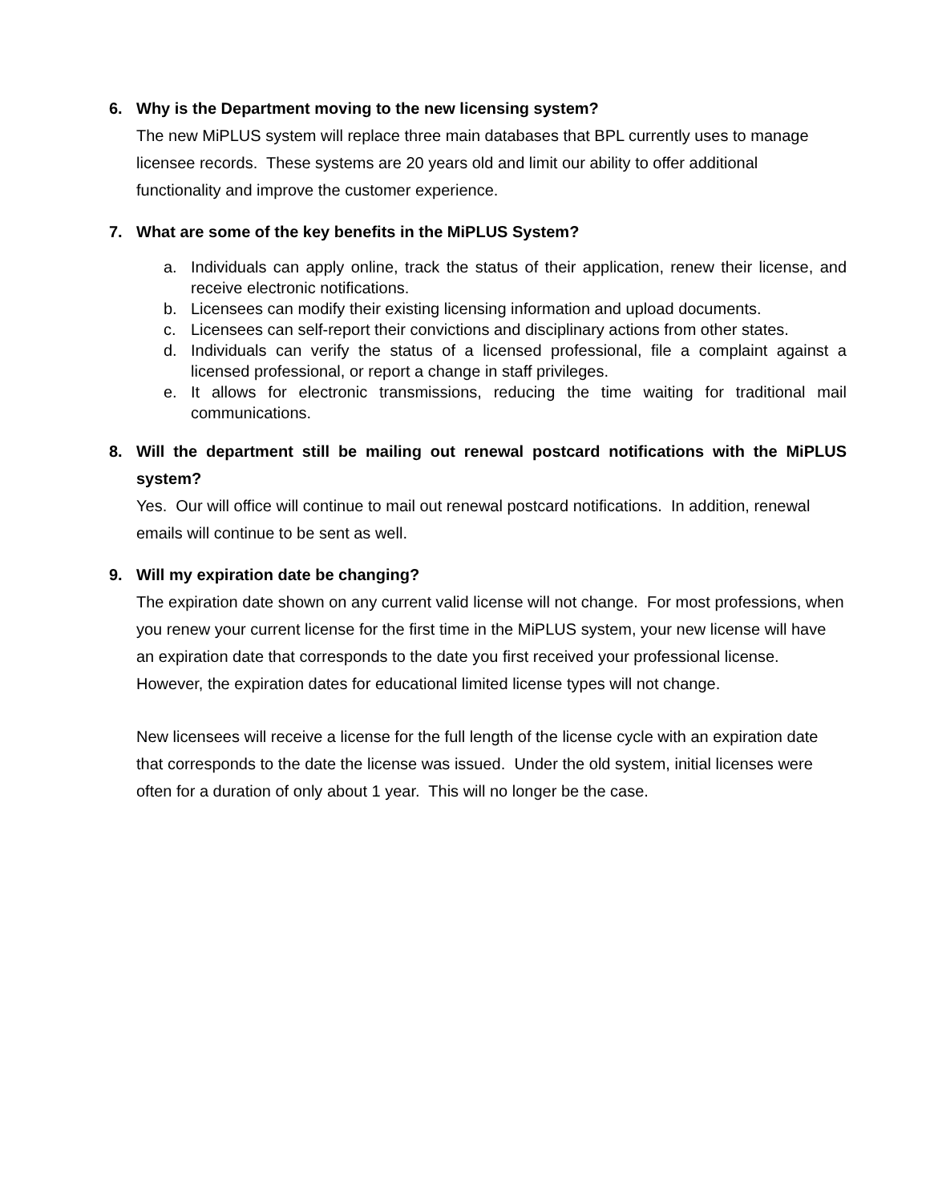6. Why is the Department moving to the new licensing system?
The new MiPLUS system will replace three main databases that BPL currently uses to manage licensee records. These systems are 20 years old and limit our ability to offer additional functionality and improve the customer experience.
7. What are some of the key benefits in the MiPLUS System?
a. Individuals can apply online, track the status of their application, renew their license, and receive electronic notifications.
b. Licensees can modify their existing licensing information and upload documents.
c. Licensees can self-report their convictions and disciplinary actions from other states.
d. Individuals can verify the status of a licensed professional, file a complaint against a licensed professional, or report a change in staff privileges.
e. It allows for electronic transmissions, reducing the time waiting for traditional mail communications.
8. Will the department still be mailing out renewal postcard notifications with the MiPLUS system?
Yes. Our will office will continue to mail out renewal postcard notifications. In addition, renewal emails will continue to be sent as well.
9. Will my expiration date be changing?
The expiration date shown on any current valid license will not change. For most professions, when you renew your current license for the first time in the MiPLUS system, your new license will have an expiration date that corresponds to the date you first received your professional license. However, the expiration dates for educational limited license types will not change.
New licensees will receive a license for the full length of the license cycle with an expiration date that corresponds to the date the license was issued. Under the old system, initial licenses were often for a duration of only about 1 year. This will no longer be the case.